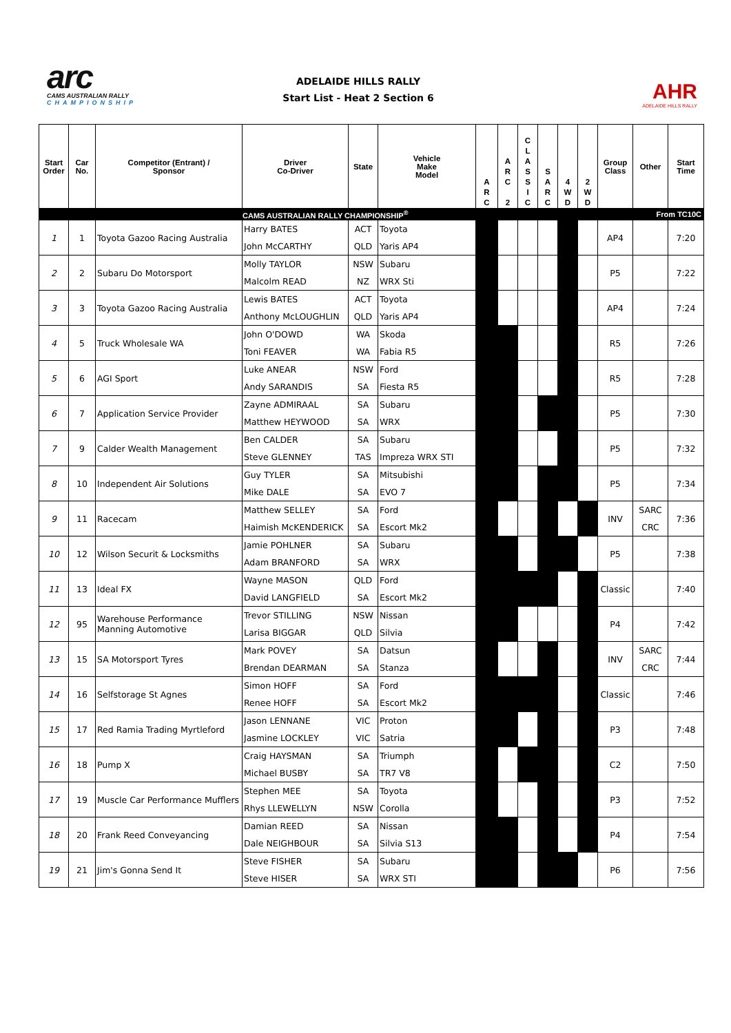arc
CAMS AUSTRALIAN RALLY
CHAMPIONSHIP
ADELAIDE HILLS RALLY
Start List - Heat 2 Section 6
AHR
ADELAIDE HILLS RALLY
| Start Order | Car No. | Competitor (Entrant) / Sponsor | Driver Co-Driver | State | Vehicle Make Model | A R C | A R C 2 | C L A S S I C | S A R C | 4 W D | 2 W D | Group Class | Other | Start Time |
| --- | --- | --- | --- | --- | --- | --- | --- | --- | --- | --- | --- | --- | --- | --- |
| | | | CAMS AUSTRALIAN RALLY CHAMPIONSHIP<sup>®</sup> | | | | | | | From TC10C | | | | |
| 1 | 1 | Toyota Gazoo Racing Australia | Harry BATES John McCARTHY | ACT QLD | Toyota Yaris AP4 | | | | | | | AP4 | | 7:20 |
| 2 | 2 | Subaru Do Motorsport | Molly TAYLOR Malcolm READ | NSW NZ | Subaru WRX Sti | | | | | | | P5 | | 7:22 |
| 3 | 3 | Toyota Gazoo Racing Australia | Lewis BATES Anthony McLOUGHLIN | ACT QLD | Toyota Yaris AP4 | | | | | | | AP4 | | 7:24 |
| 4 | 5 | Truck Wholesale WA | John O'DOWD Toni FEAVER | WA WA | Skoda Fabia R5 | | | | | | | R5 | | 7:26 |
| 5 | 6 | AGI Sport | Luke ANEAR Andy SARANDIS | NSW SA | Ford Fiesta R5 | | | | | | | R5 | | 7:28 |
| 6 | 7 | Application Service Provider | Zayne ADMIRAAL Matthew HEYWOOD | SA SA | Subaru WRX | | | | | | | P5 | | 7:30 |
| 7 | 9 | Calder Wealth Management | Ben CALDER Steve GLENNEY | SA TAS | Subaru Impreza WRX STI | | | | | | | P5 | | 7:32 |
| 8 | 10 | Independent Air Solutions | Guy TYLER Mike DALE | SA SA | Mitsubishi EVO 7 | | | | | | | P5 | | 7:34 |
| 9 | 11 | Racecam | Matthew SELLEY Haimish McKENDERICK | SA SA | Ford Escort Mk2 | | | | | | | INV | SARC CRC | 7:36 |
| 10 | 12 | Wilson Securit & Locksmiths | Jamie POHLNER Adam BRANFORD | SA SA | Subaru WRX | | | | | | | P5 | | 7:38 |
| 11 | 13 | Ideal FX | Wayne MASON David LANGFIELD | QLD SA | Ford Escort Mk2 | | | | | | | Classic | | 7:40 |
| 12 | 95 | Warehouse Performance Manning Automotive | Trevor STILLING Larisa BIGGAR | NSW QLD | Nissan Silvia | | | | | | | P4 | | 7:42 |
| 13 | 15 | SA Motorsport Tyres | Mark POVEY Brendan DEARMAN | SA SA | Datsun Stanza | | | | | | | INV | SARC CRC | 7:44 |
| 14 | 16 | Selfstorage St Agnes | Simon HOFF Renee HOFF | SA SA | Ford Escort Mk2 | | | | | | | Classic | | 7:46 |
| 15 | 17 | Red Ramia Trading Myrtleford | Jason LENNANE Jasmine LOCKLEY | VIC VIC | Proton Satria | | | | | | | P3 | | 7:48 |
| 16 | 18 | Pump X | Craig HAYSMAN Michael BUSBY | SA SA | Triumph TR7 V8 | | | | | | | C2 | | 7:50 |
| 17 | 19 | Muscle Car Performance Mufflers | Stephen MEE Rhys LLEWELLYN | SA NSW | Toyota Corolla | | | | | | | P3 | | 7:52 |
| 18 | 20 | Frank Reed Conveyancing | Damian REED Dale NEIGHBOUR | SA SA | Nissan Silvia S13 | | | | | | | P4 | | 7:54 |
| 19 | 21 | Jim's Gonna Send It | Steve FISHER Steve HISER | SA SA | Subaru WRX STI | | | | | | | P6 | | 7:56 |